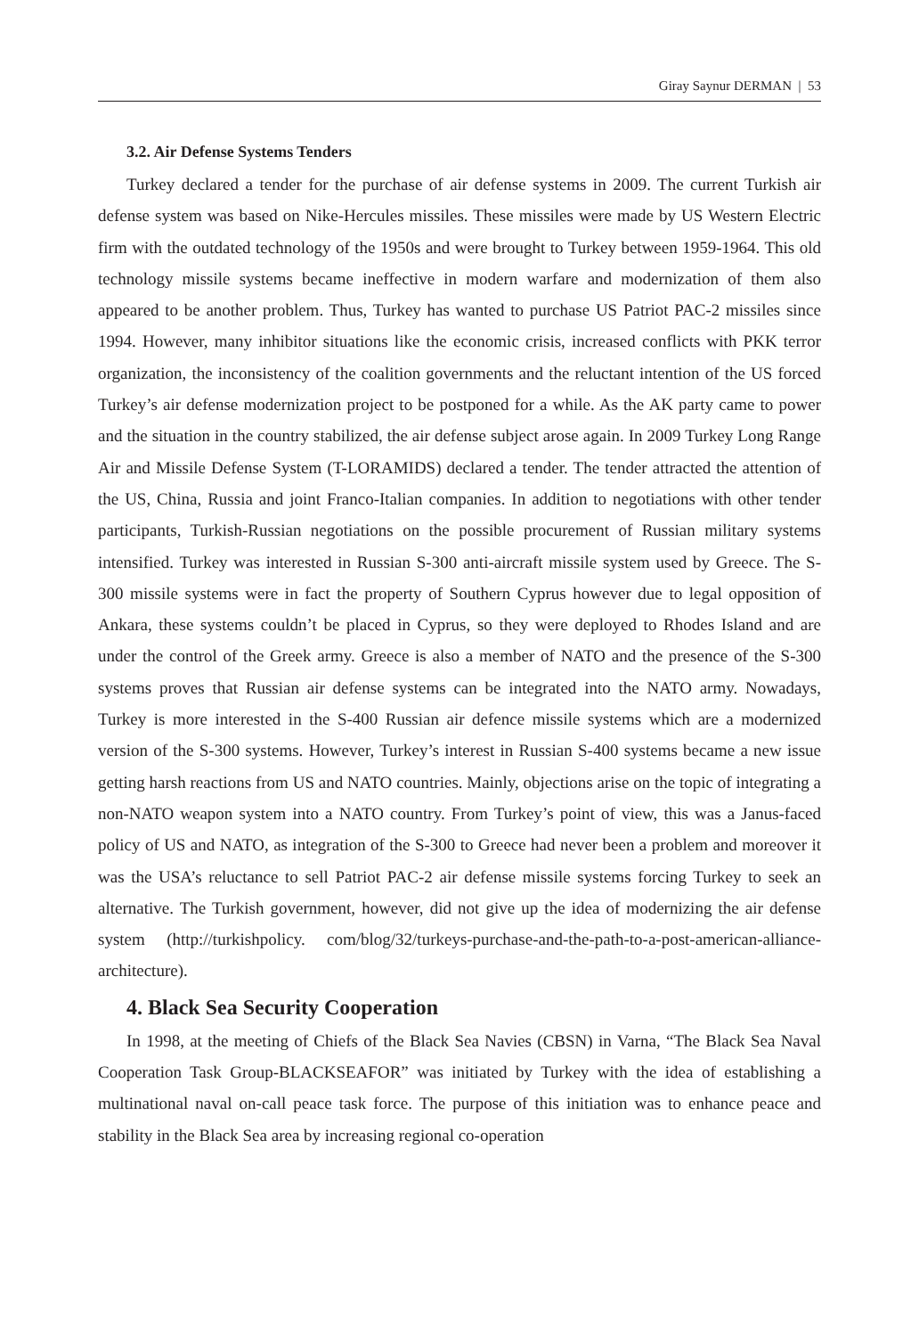Giray Saynur DERMAN | 53
3.2. Air Defense Systems Tenders
Turkey declared a tender for the purchase of air defense systems in 2009. The current Turkish air defense system was based on Nike-Hercules missiles. These missiles were made by US Western Electric firm with the outdated technology of the 1950s and were brought to Turkey between 1959-1964. This old technology missile systems became ineffective in modern warfare and modernization of them also appeared to be another problem. Thus, Turkey has wanted to purchase US Patriot PAC-2 missiles since 1994. However, many inhibitor situations like the economic crisis, increased conflicts with PKK terror organization, the inconsistency of the coalition governments and the reluctant intention of the US forced Turkey’s air defense modernization project to be postponed for a while. As the AK party came to power and the situation in the country stabilized, the air defense subject arose again. In 2009 Turkey Long Range Air and Missile Defense System (T-LORAMIDS) declared a tender. The tender attracted the attention of the US, China, Russia and joint Franco-Italian companies. In addition to negotiations with other tender participants, Turkish-Russian negotiations on the possible procurement of Russian military systems intensified. Turkey was interested in Russian S-300 anti-aircraft missile system used by Greece. The S-300 missile systems were in fact the property of Southern Cyprus however due to legal opposition of Ankara, these systems couldn’t be placed in Cyprus, so they were deployed to Rhodes Island and are under the control of the Greek army. Greece is also a member of NATO and the presence of the S-300 systems proves that Russian air defense systems can be integrated into the NATO army. Nowadays, Turkey is more interested in the S-400 Russian air defence missile systems which are a modernized version of the S-300 systems. However, Turkey’s interest in Russian S-400 systems became a new issue getting harsh reactions from US and NATO countries. Mainly, objections arise on the topic of integrating a non-NATO weapon system into a NATO country. From Turkey’s point of view, this was a Janus-faced policy of US and NATO, as integration of the S-300 to Greece had never been a problem and moreover it was the USA’s reluctance to sell Patriot PAC-2 air defense missile systems forcing Turkey to seek an alternative. The Turkish government, however, did not give up the idea of modernizing the air defense system (http://turkishpolicy. com/blog/32/turkeys-purchase-and-the-path-to-a-post-american-alliance-architecture).
4. Black Sea Security Cooperation
In 1998, at the meeting of Chiefs of the Black Sea Navies (CBSN) in Varna, “The Black Sea Naval Cooperation Task Group-BLACKSEAFOR” was initiated by Turkey with the idea of establishing a multinational naval on-call peace task force. The purpose of this initiation was to enhance peace and stability in the Black Sea area by increasing regional co-operation